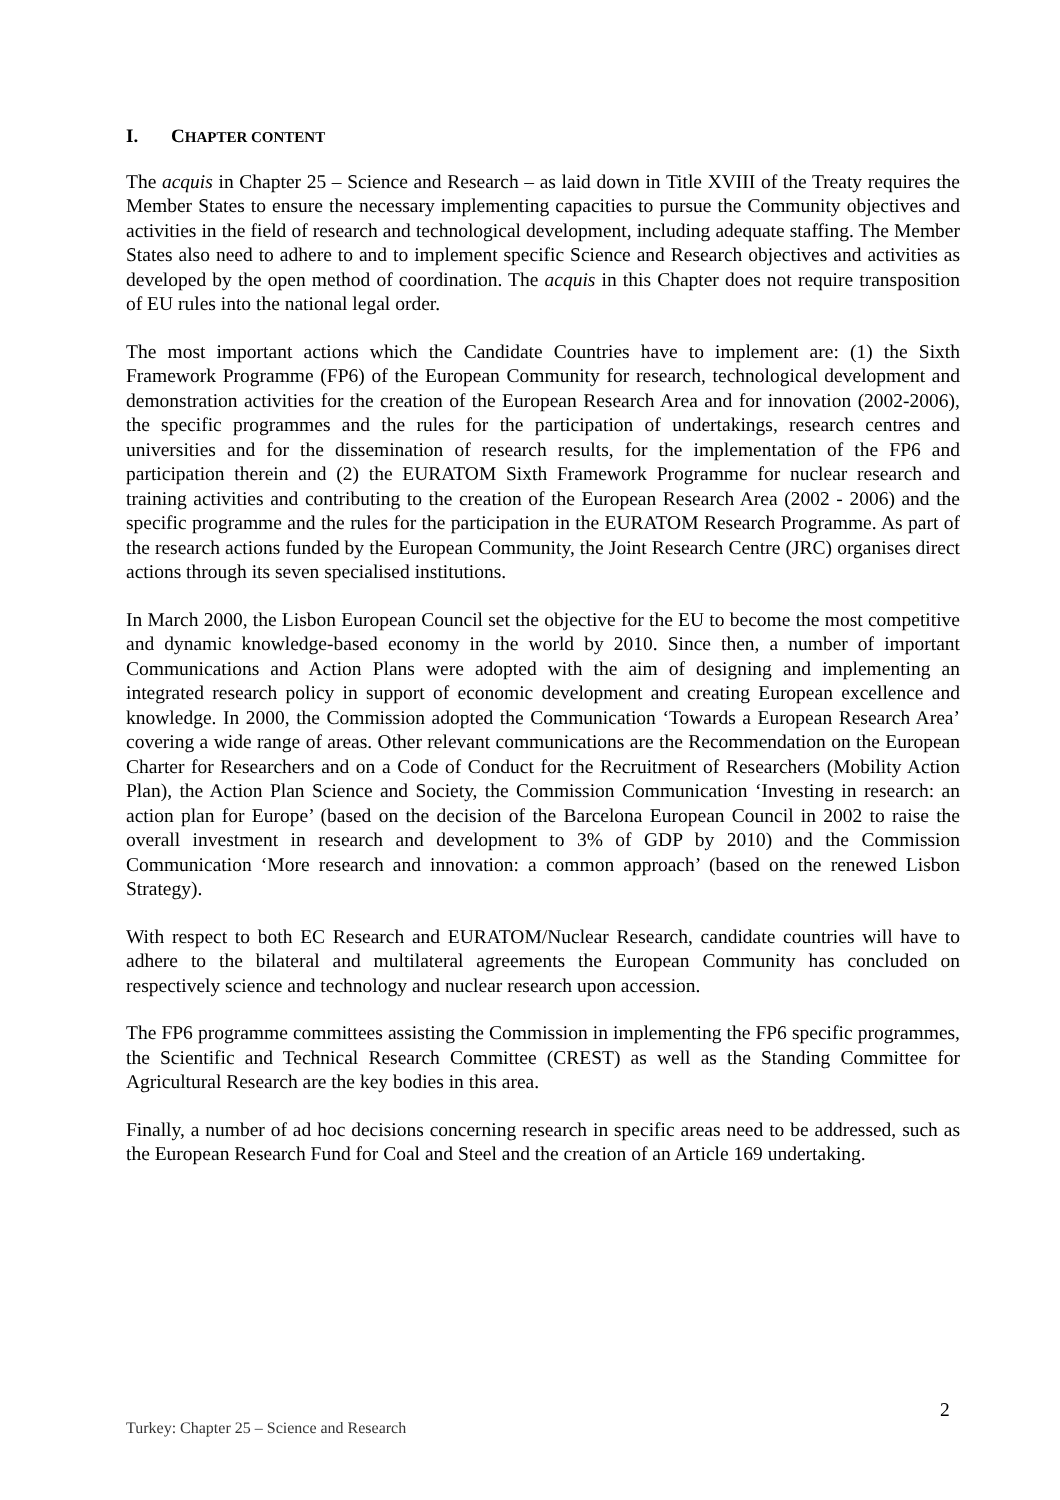I. CHAPTER CONTENT
The acquis in Chapter 25 – Science and Research – as laid down in Title XVIII of the Treaty requires the Member States to ensure the necessary implementing capacities to pursue the Community objectives and activities in the field of research and technological development, including adequate staffing. The Member States also need to adhere to and to implement specific Science and Research objectives and activities as developed by the open method of coordination. The acquis in this Chapter does not require transposition of EU rules into the national legal order.
The most important actions which the Candidate Countries have to implement are: (1) the Sixth Framework Programme (FP6) of the European Community for research, technological development and demonstration activities for the creation of the European Research Area and for innovation (2002-2006), the specific programmes and the rules for the participation of undertakings, research centres and universities and for the dissemination of research results, for the implementation of the FP6 and participation therein and (2) the EURATOM Sixth Framework Programme for nuclear research and training activities and contributing to the creation of the European Research Area (2002 - 2006) and the specific programme and the rules for the participation in the EURATOM Research Programme. As part of the research actions funded by the European Community, the Joint Research Centre (JRC) organises direct actions through its seven specialised institutions.
In March 2000, the Lisbon European Council set the objective for the EU to become the most competitive and dynamic knowledge-based economy in the world by 2010. Since then, a number of important Communications and Action Plans were adopted with the aim of designing and implementing an integrated research policy in support of economic development and creating European excellence and knowledge. In 2000, the Commission adopted the Communication ‘Towards a European Research Area’ covering a wide range of areas. Other relevant communications are the Recommendation on the European Charter for Researchers and on a Code of Conduct for the Recruitment of Researchers (Mobility Action Plan), the Action Plan Science and Society, the Commission Communication ‘Investing in research: an action plan for Europe’ (based on the decision of the Barcelona European Council in 2002 to raise the overall investment in research and development to 3% of GDP by 2010) and the Commission Communication ‘More research and innovation: a common approach’ (based on the renewed Lisbon Strategy).
With respect to both EC Research and EURATOM/Nuclear Research, candidate countries will have to adhere to the bilateral and multilateral agreements the European Community has concluded on respectively science and technology and nuclear research upon accession.
The FP6 programme committees assisting the Commission in implementing the FP6 specific programmes, the Scientific and Technical Research Committee (CREST) as well as the Standing Committee for Agricultural Research are the key bodies in this area.
Finally, a number of ad hoc decisions concerning research in specific areas need to be addressed, such as the European Research Fund for Coal and Steel and the creation of an Article 169 undertaking.
2
Turkey: Chapter 25 – Science and Research